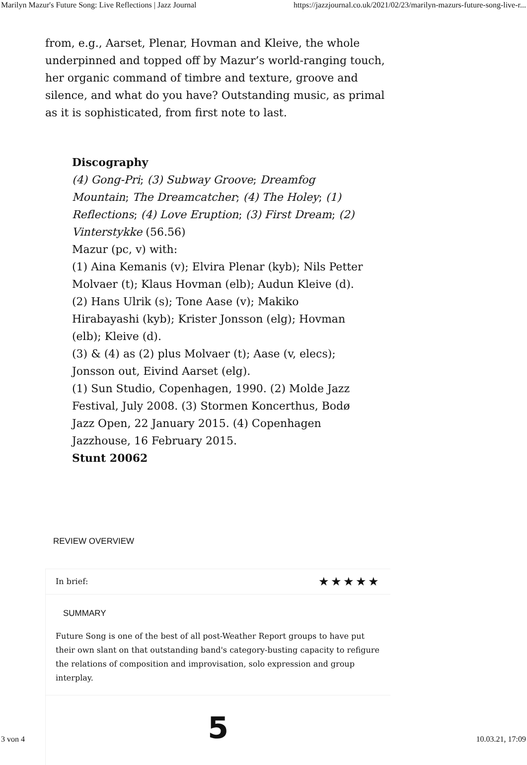Marilyn Mazur's Future Song: Live Reflections | Jazz Journal https://jazzjournal.co.uk/2021/02/23/marilyn-mazurs-future-song-live-r...
from, e.g., Aarset, Plenar, Hovman and Kleive, the whole underpinned and topped off by Mazur’s world-ranging touch, her organic command of timbre and texture, groove and silence, and what do you have? Outstanding music, as primal as it is sophisticated, from first note to last.
Discography
(4) Gong-Pri; (3) Subway Groove; Dreamfog Mountain; The Dreamcatcher; (4) The Holey; (1) Reflections; (4) Love Eruption; (3) First Dream; (2) Vinterstykke (56.56)
Mazur (pc, v) with:
(1) Aina Kemanis (v); Elvira Plenar (kyb); Nils Petter Molvaer (t); Klaus Hovman (elb); Audun Kleive (d).
(2) Hans Ulrik (s); Tone Aase (v); Makiko Hirabayashi (kyb); Krister Jonsson (elg); Hovman (elb); Kleive (d).
(3) & (4) as (2) plus Molvaer (t); Aase (v, elecs); Jonsson out, Eivind Aarset (elg).
(1) Sun Studio, Copenhagen, 1990. (2) Molde Jazz Festival, July 2008. (3) Stormen Koncerthus, Bodø Jazz Open, 22 January 2015. (4) Copenhagen Jazzhouse, 16 February 2015.
Stunt 20062
REVIEW OVERVIEW
In brief: ★★★★★
SUMMARY
Future Song is one of the best of all post-Weather Report groups to have put their own slant on that outstanding band's category-busting capacity to refigure the relations of composition and improvisation, solo expression and group interplay.
5
3 von 4 10.03.21, 17:09